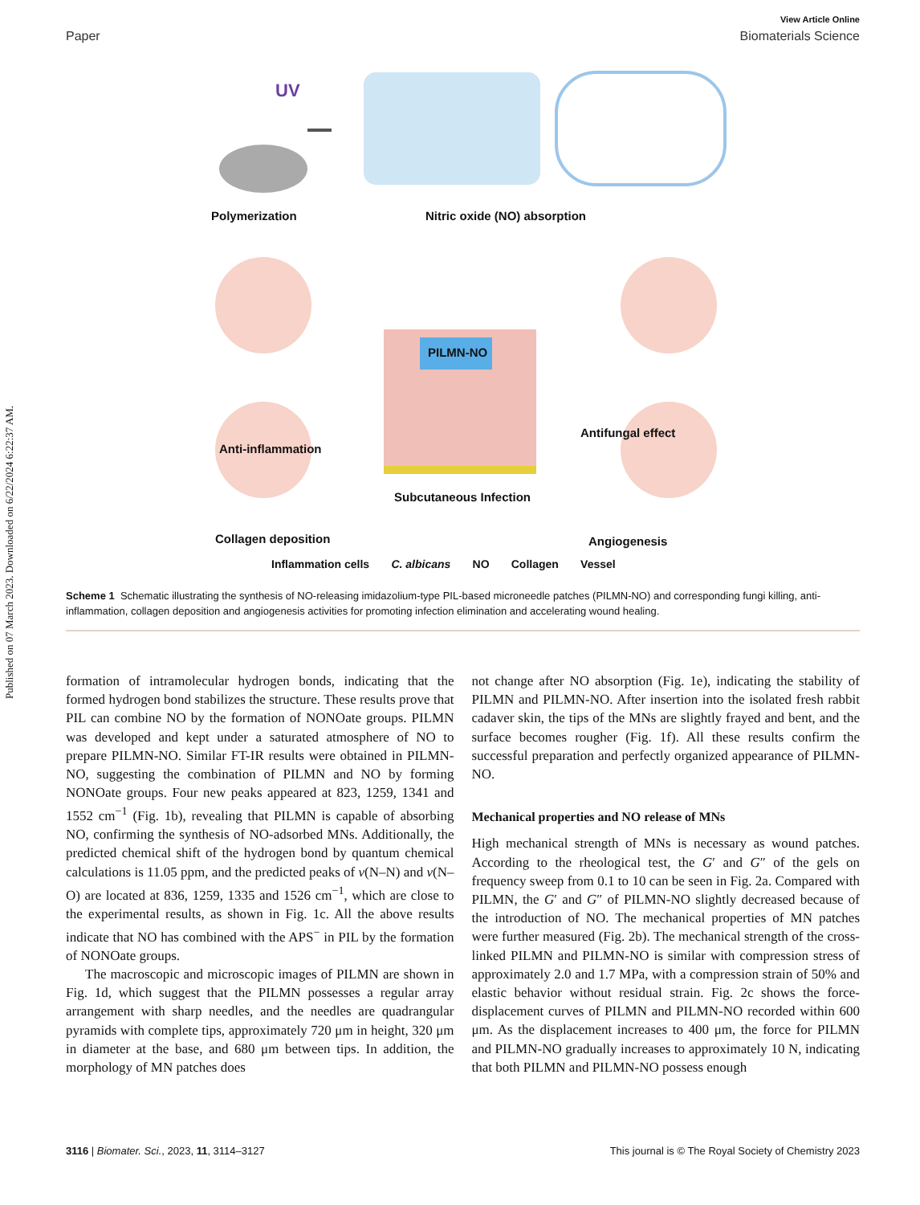Published on 07 March 2023. Downloaded on 6/22/2024 6:22:37 AM.
View Article Online
Paper Biomaterials Science
UV
Polymerization Nitric oxide (NO) absorption
Anti-inflammation
PILMN-NO
Antifungal effect
Subcutaneous Infection
Collagen deposition Angiogenesis
Inflammation cells C. albicans NO Collagen Vessel
Scheme 1 Schematic illustrating the synthesis of NO-releasing imidazolium-type PIL-based microneedle patches (PILMN-NO) and corresponding fungi killing, anti-inflammation, collagen deposition and angiogenesis activities for promoting infection elimination and accelerating wound healing.
formation of intramolecular hydrogen bonds, indicating that the formed hydrogen bond stabilizes the structure. These results prove that PIL can combine NO by the formation of NONOate groups. PILMN was developed and kept under a saturated atmosphere of NO to prepare PILMN-NO. Similar FT-IR results were obtained in PILMN-NO, suggesting the combination of PILMN and NO by forming NONOate groups. Four new peaks appeared at 823, 1259, 1341 and 1552 cm<sup>−1</sup> (Fig. 1b), revealing that PILMN is capable of absorbing NO, confirming the synthesis of NO-adsorbed MNs. Additionally, the predicted chemical shift of the hydrogen bond by quantum chemical calculations is 11.05 ppm, and the predicted peaks of ν(N–N) and ν(N–O) are located at 836, 1259, 1335 and 1526 cm<sup>−1</sup>, which are close to the experimental results, as shown in Fig. 1c. All the above results indicate that NO has combined with the APS<sup>−</sup> in PIL by the formation of NONOate groups.
The macroscopic and microscopic images of PILMN are shown in Fig. 1d, which suggest that the PILMN possesses a regular array arrangement with sharp needles, and the needles are quadrangular pyramids with complete tips, approximately 720 μm in height, 320 μm in diameter at the base, and 680 μm between tips. In addition, the morphology of MN patches does
not change after NO absorption (Fig. 1e), indicating the stability of PILMN and PILMN-NO. After insertion into the isolated fresh rabbit cadaver skin, the tips of the MNs are slightly frayed and bent, and the surface becomes rougher (Fig. 1f). All these results confirm the successful preparation and perfectly organized appearance of PILMN-NO.
Mechanical properties and NO release of MNs
High mechanical strength of MNs is necessary as wound patches. According to the rheological test, the G′ and G″ of the gels on frequency sweep from 0.1 to 10 can be seen in Fig. 2a. Compared with PILMN, the G′ and G″ of PILMN-NO slightly decreased because of the introduction of NO. The mechanical properties of MN patches were further measured (Fig. 2b). The mechanical strength of the cross-linked PILMN and PILMN-NO is similar with compression stress of approximately 2.0 and 1.7 MPa, with a compression strain of 50% and elastic behavior without residual strain. Fig. 2c shows the force-displacement curves of PILMN and PILMN-NO recorded within 600 μm. As the displacement increases to 400 μm, the force for PILMN and PILMN-NO gradually increases to approximately 10 N, indicating that both PILMN and PILMN-NO possess enough
3116 | Biomater. Sci., 2023, 11, 3114–3127 This journal is © The Royal Society of Chemistry 2023